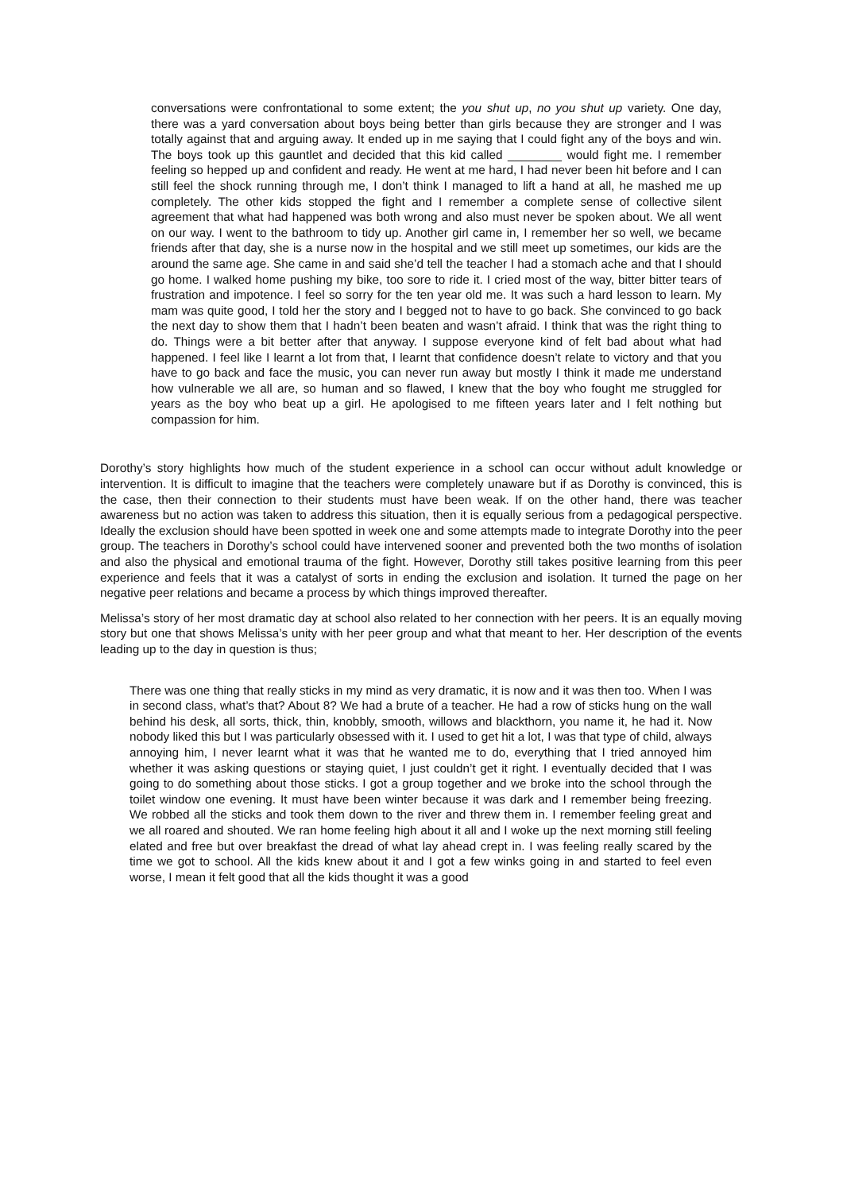conversations were confrontational to some extent; the you shut up, no you shut up variety. One day, there was a yard conversation about boys being better than girls because they are stronger and I was totally against that and arguing away. It ended up in me saying that I could fight any of the boys and win. The boys took up this gauntlet and decided that this kid called ________ would fight me. I remember feeling so hepped up and confident and ready. He went at me hard, I had never been hit before and I can still feel the shock running through me, I don’t think I managed to lift a hand at all, he mashed me up completely. The other kids stopped the fight and I remember a complete sense of collective silent agreement that what had happened was both wrong and also must never be spoken about. We all went on our way. I went to the bathroom to tidy up. Another girl came in, I remember her so well, we became friends after that day, she is a nurse now in the hospital and we still meet up sometimes, our kids are the around the same age. She came in and said she’d tell the teacher I had a stomach ache and that I should go home. I walked home pushing my bike, too sore to ride it. I cried most of the way, bitter bitter tears of frustration and impotence. I feel so sorry for the ten year old me. It was such a hard lesson to learn. My mam was quite good, I told her the story and I begged not to have to go back. She convinced to go back the next day to show them that I hadn’t been beaten and wasn’t afraid. I think that was the right thing to do. Things were a bit better after that anyway. I suppose everyone kind of felt bad about what had happened. I feel like I learnt a lot from that, I learnt that confidence doesn’t relate to victory and that you have to go back and face the music, you can never run away but mostly I think it made me understand how vulnerable we all are, so human and so flawed, I knew that the boy who fought me struggled for years as the boy who beat up a girl. He apologised to me fifteen years later and I felt nothing but compassion for him.
Dorothy’s story highlights how much of the student experience in a school can occur without adult knowledge or intervention. It is difficult to imagine that the teachers were completely unaware but if as Dorothy is convinced, this is the case, then their connection to their students must have been weak. If on the other hand, there was teacher awareness but no action was taken to address this situation, then it is equally serious from a pedagogical perspective. Ideally the exclusion should have been spotted in week one and some attempts made to integrate Dorothy into the peer group. The teachers in Dorothy’s school could have intervened sooner and prevented both the two months of isolation and also the physical and emotional trauma of the fight. However, Dorothy still takes positive learning from this peer experience and feels that it was a catalyst of sorts in ending the exclusion and isolation. It turned the page on her negative peer relations and became a process by which things improved thereafter.
Melissa’s story of her most dramatic day at school also related to her connection with her peers. It is an equally moving story but one that shows Melissa’s unity with her peer group and what that meant to her. Her description of the events leading up to the day in question is thus;
There was one thing that really sticks in my mind as very dramatic, it is now and it was then too. When I was in second class, what’s that? About 8? We had a brute of a teacher. He had a row of sticks hung on the wall behind his desk, all sorts, thick, thin, knobbly, smooth, willows and blackthorn, you name it, he had it. Now nobody liked this but I was particularly obsessed with it. I used to get hit a lot, I was that type of child, always annoying him, I never learnt what it was that he wanted me to do, everything that I tried annoyed him whether it was asking questions or staying quiet, I just couldn’t get it right. I eventually decided that I was going to do something about those sticks. I got a group together and we broke into the school through the toilet window one evening. It must have been winter because it was dark and I remember being freezing. We robbed all the sticks and took them down to the river and threw them in. I remember feeling great and we all roared and shouted. We ran home feeling high about it all and I woke up the next morning still feeling elated and free but over breakfast the dread of what lay ahead crept in. I was feeling really scared by the time we got to school. All the kids knew about it and I got a few winks going in and started to feel even worse, I mean it felt good that all the kids thought it was a good